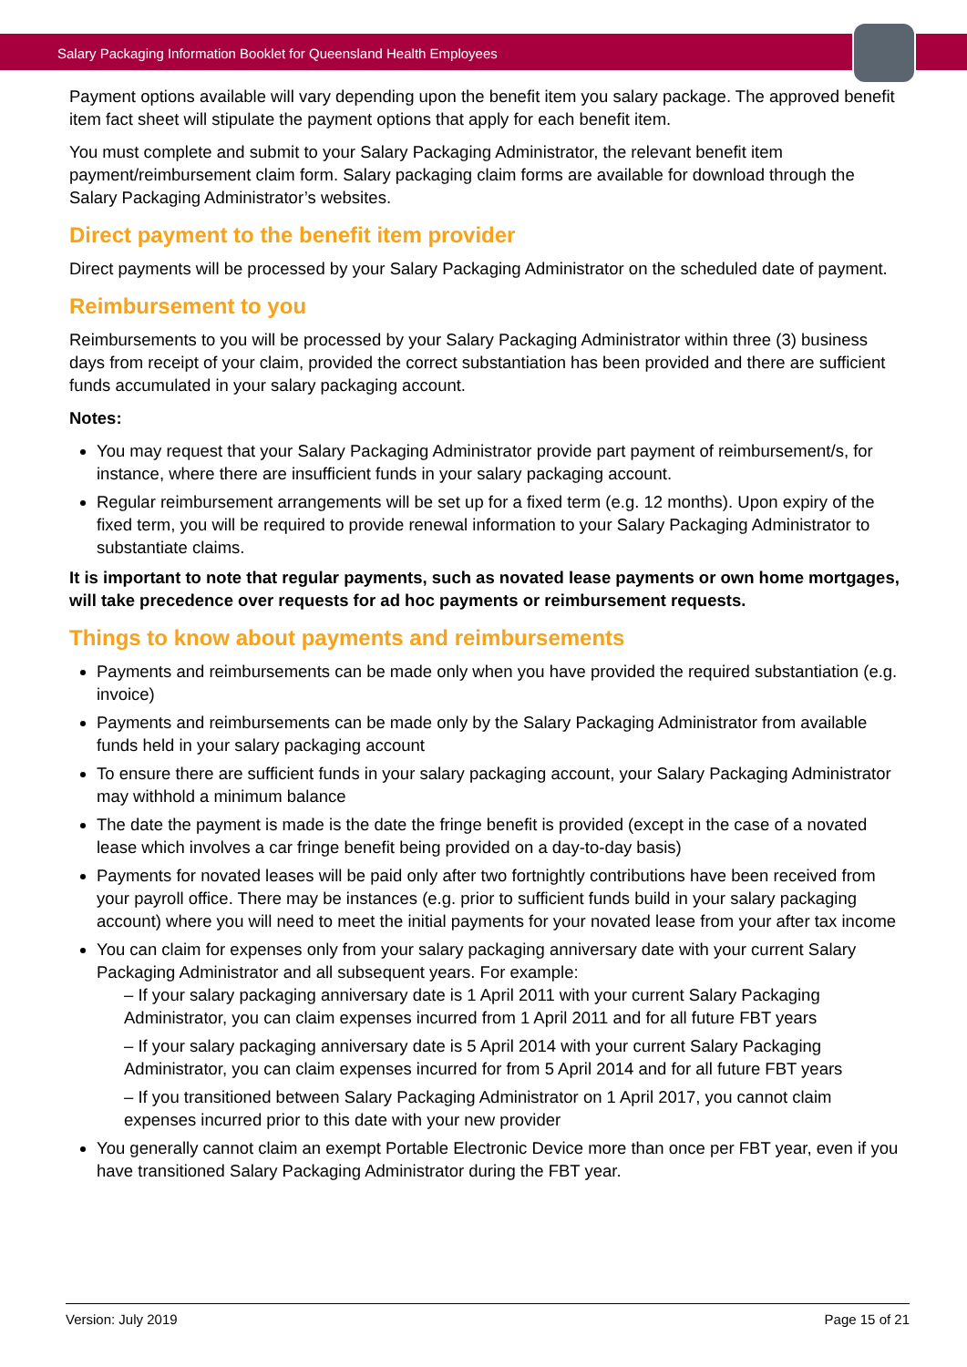Salary Packaging Information Booklet for Queensland Health Employees
Payment options available will vary depending upon the benefit item you salary package. The approved benefit item fact sheet will stipulate the payment options that apply for each benefit item.
You must complete and submit to your Salary Packaging Administrator, the relevant benefit item payment/reimbursement claim form. Salary packaging claim forms are available for download through the Salary Packaging Administrator’s websites.
Direct payment to the benefit item provider
Direct payments will be processed by your Salary Packaging Administrator on the scheduled date of payment.
Reimbursement to you
Reimbursements to you will be processed by your Salary Packaging Administrator within three (3) business days from receipt of your claim, provided the correct substantiation has been provided and there are sufficient funds accumulated in your salary packaging account.
Notes:
You may request that your Salary Packaging Administrator provide part payment of reimbursement/s, for instance, where there are insufficient funds in your salary packaging account.
Regular reimbursement arrangements will be set up for a fixed term (e.g. 12 months). Upon expiry of the fixed term, you will be required to provide renewal information to your Salary Packaging Administrator to substantiate claims.
It is important to note that regular payments, such as novated lease payments or own home mortgages, will take precedence over requests for ad hoc payments or reimbursement requests.
Things to know about payments and reimbursements
Payments and reimbursements can be made only when you have provided the required substantiation (e.g. invoice)
Payments and reimbursements can be made only by the Salary Packaging Administrator from available funds held in your salary packaging account
To ensure there are sufficient funds in your salary packaging account, your Salary Packaging Administrator may withhold a minimum balance
The date the payment is made is the date the fringe benefit is provided (except in the case of a novated lease which involves a car fringe benefit being provided on a day-to-day basis)
Payments for novated leases will be paid only after two fortnightly contributions have been received from your payroll office. There may be instances (e.g. prior to sufficient funds build in your salary packaging account) where you will need to meet the initial payments for your novated lease from your after tax income
You can claim for expenses only from your salary packaging anniversary date with your current Salary Packaging Administrator and all subsequent years. For example:
– If your salary packaging anniversary date is 1 April 2011 with your current Salary Packaging Administrator, you can claim expenses incurred from 1 April 2011 and for all future FBT years
– If your salary packaging anniversary date is 5 April 2014 with your current Salary Packaging Administrator, you can claim expenses incurred for from 5 April 2014 and for all future FBT years
– If you transitioned between Salary Packaging Administrator on 1 April 2017, you cannot claim expenses incurred prior to this date with your new provider
You generally cannot claim an exempt Portable Electronic Device more than once per FBT year, even if you have transitioned Salary Packaging Administrator during the FBT year.
Version: July 2019 Page 15 of 21